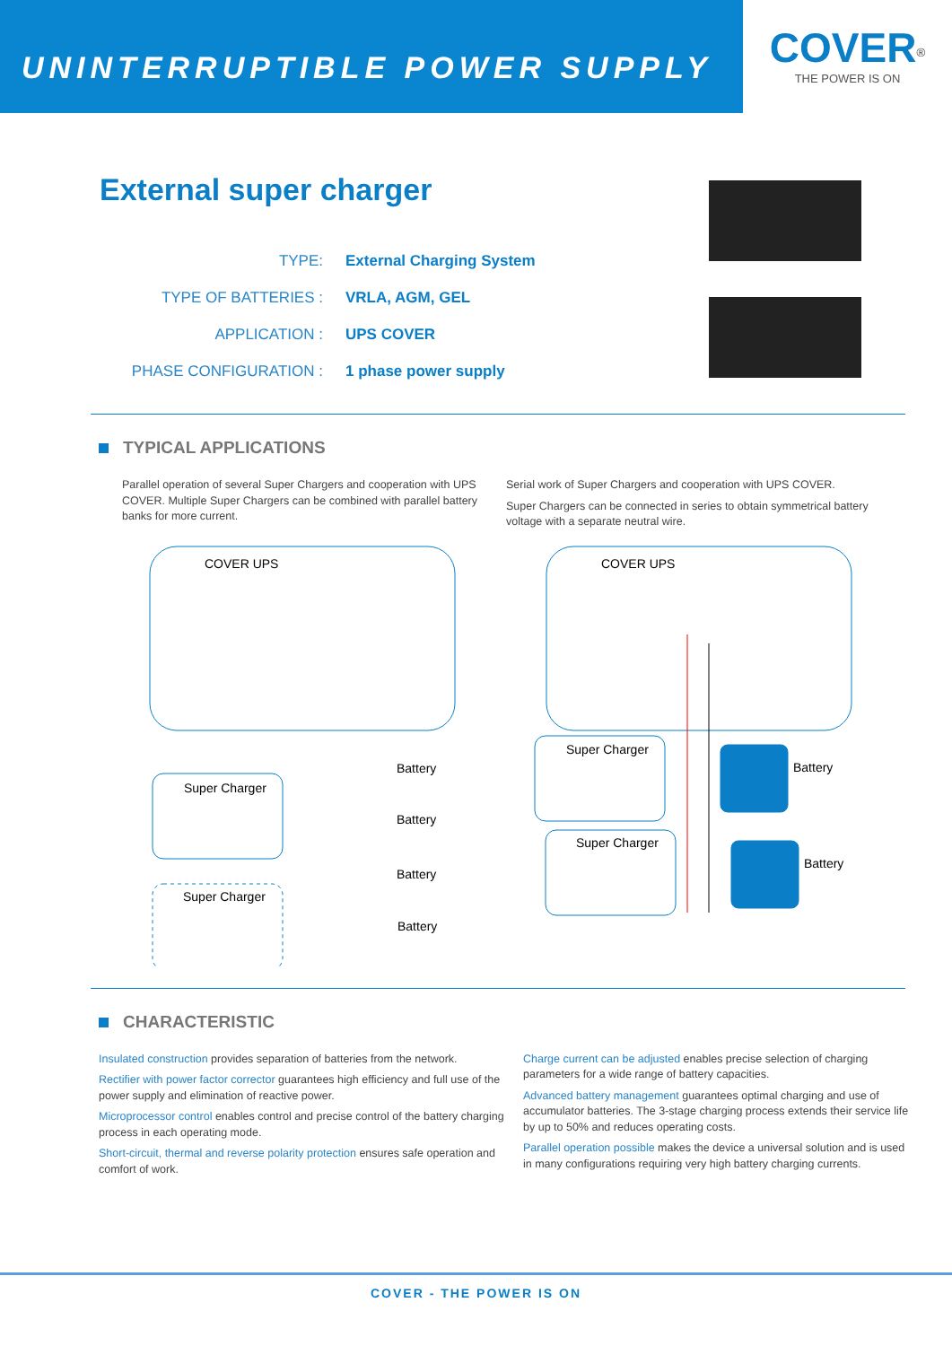UNINTERRUPTIBLE POWER SUPPLY
COVER<sup>®</sup>
THE POWER IS ON
External super charger
TYPE: External Charging System
TYPE OF BATTERIES : VRLA, AGM, GEL
APPLICATION : UPS COVER
PHASE CONFIGURATION : 1 phase power supply
TYPICAL APPLICATIONS
Parallel operation of several Super Chargers and cooperation with UPS COVER. Multiple Super Chargers can be combined with parallel battery banks for more current.
Serial work of Super Chargers and cooperation with UPS COVER.
Super Chargers can be connected in series to obtain symmetrical battery voltage with a separate neutral wire.
COVER UPS
Super Charger
Super Charger
Battery
Battery
Battery
Battery
COVER UPS
Super Charger
Super Charger
Battery
Battery
CHARACTERISTIC
Insulated construction provides separation of batteries from the network.
Rectifier with power factor corrector guarantees high efficiency and full use of the power supply and elimination of reactive power.
Microprocessor control enables control and precise control of the battery charging process in each operating mode.
Short-circuit, thermal and reverse polarity protection ensures safe operation and comfort of work.
Charge current can be adjusted enables precise selection of charging parameters for a wide range of battery capacities.
Advanced battery management guarantees optimal charging and use of accumulator batteries. The 3-stage charging process extends their service life by up to 50% and reduces operating costs.
Parallel operation possible makes the device a universal solution and is used in many configurations requiring very high battery charging currents.
COVER - THE POWER IS ON